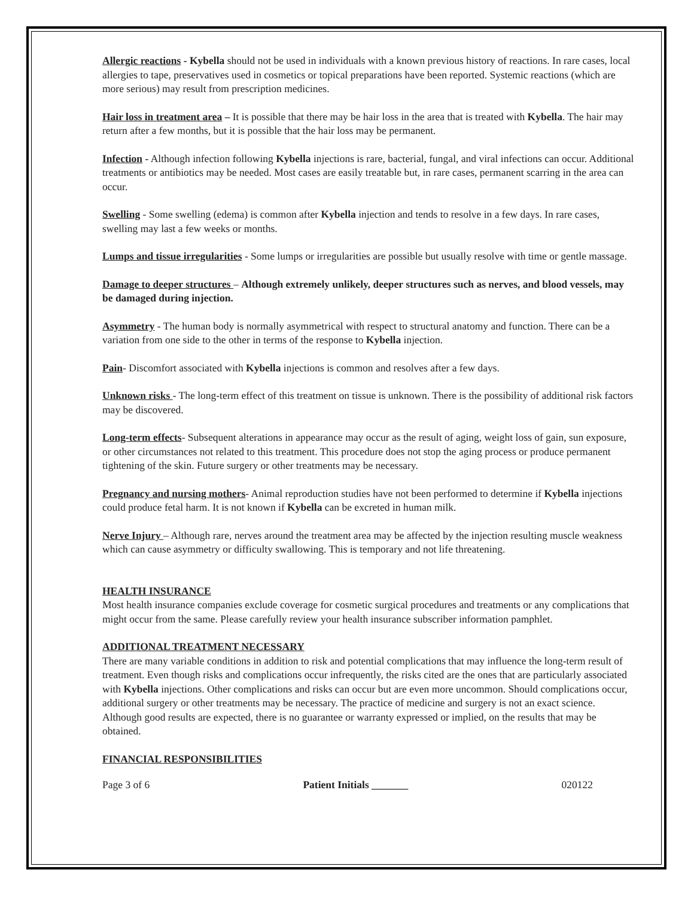Allergic reactions - Kybella should not be used in individuals with a known previous history of reactions. In rare cases, local allergies to tape, preservatives used in cosmetics or topical preparations have been reported. Systemic reactions (which are more serious) may result from prescription medicines.
Hair loss in treatment area – It is possible that there may be hair loss in the area that is treated with Kybella. The hair may return after a few months, but it is possible that the hair loss may be permanent.
Infection - Although infection following Kybella injections is rare, bacterial, fungal, and viral infections can occur. Additional treatments or antibiotics may be needed. Most cases are easily treatable but, in rare cases, permanent scarring in the area can occur.
Swelling - Some swelling (edema) is common after Kybella injection and tends to resolve in a few days. In rare cases, swelling may last a few weeks or months.
Lumps and tissue irregularities - Some lumps or irregularities are possible but usually resolve with time or gentle massage.
Damage to deeper structures – Although extremely unlikely, deeper structures such as nerves, and blood vessels, may be damaged during injection.
Asymmetry - The human body is normally asymmetrical with respect to structural anatomy and function. There can be a variation from one side to the other in terms of the response to Kybella injection.
Pain- Discomfort associated with Kybella injections is common and resolves after a few days.
Unknown risks - The long-term effect of this treatment on tissue is unknown. There is the possibility of additional risk factors may be discovered.
Long-term effects- Subsequent alterations in appearance may occur as the result of aging, weight loss of gain, sun exposure, or other circumstances not related to this treatment. This procedure does not stop the aging process or produce permanent tightening of the skin. Future surgery or other treatments may be necessary.
Pregnancy and nursing mothers- Animal reproduction studies have not been performed to determine if Kybella injections could produce fetal harm. It is not known if Kybella can be excreted in human milk.
Nerve Injury – Although rare, nerves around the treatment area may be affected by the injection resulting muscle weakness which can cause asymmetry or difficulty swallowing. This is temporary and not life threatening.
HEALTH INSURANCE
Most health insurance companies exclude coverage for cosmetic surgical procedures and treatments or any complications that might occur from the same. Please carefully review your health insurance subscriber information pamphlet.
ADDITIONAL TREATMENT NECESSARY
There are many variable conditions in addition to risk and potential complications that may influence the long-term result of treatment. Even though risks and complications occur infrequently, the risks cited are the ones that are particularly associated with Kybella injections. Other complications and risks can occur but are even more uncommon. Should complications occur, additional surgery or other treatments may be necessary. The practice of medicine and surgery is not an exact science. Although good results are expected, there is no guarantee or warranty expressed or implied, on the results that may be obtained.
FINANCIAL RESPONSIBILITIES
Page 3 of 6 Patient Initials _______ 020122